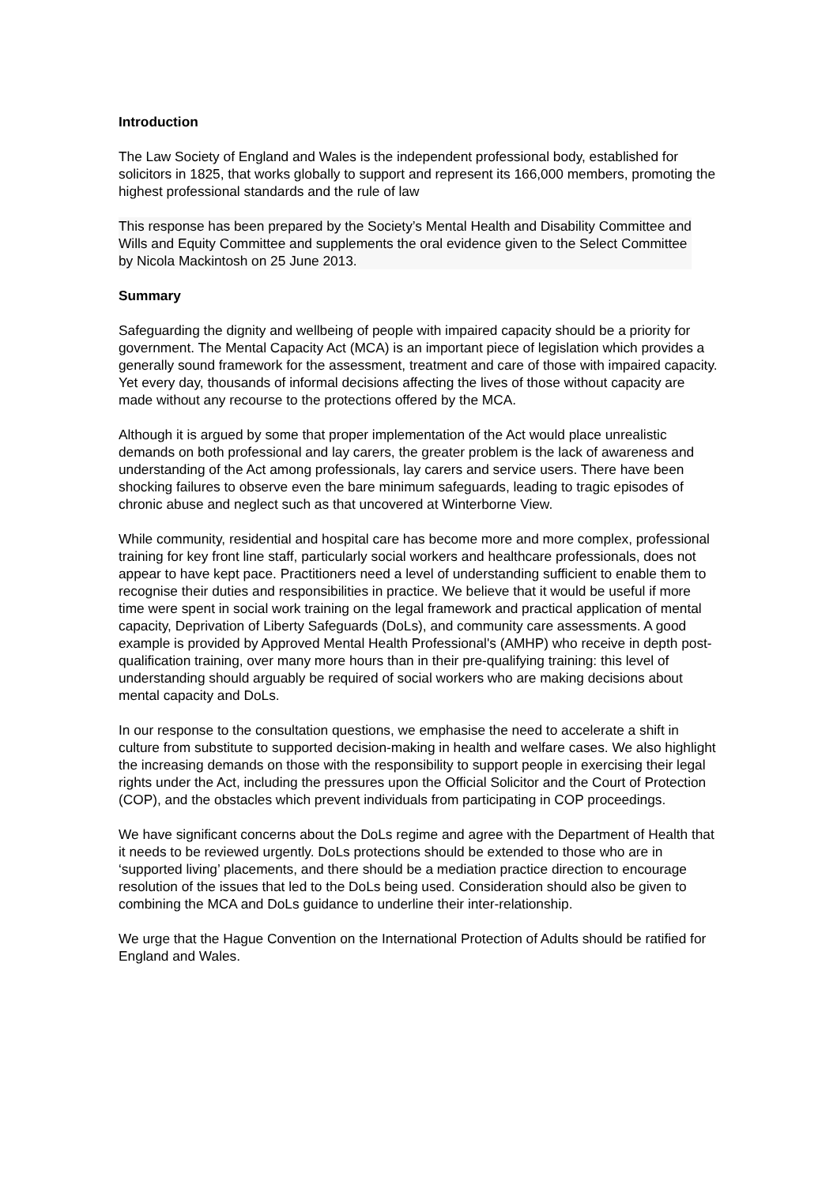Introduction
The Law Society of England and Wales is the independent professional body, established for solicitors in 1825, that works globally to support and represent its 166,000 members, promoting the highest professional standards and the rule of law
This response has been prepared by the Society’s Mental Health and Disability Committee and Wills and Equity Committee and supplements the oral evidence given to the Select Committee by Nicola Mackintosh on 25 June 2013.
Summary
Safeguarding the dignity and wellbeing of people with impaired capacity should be a priority for government. The Mental Capacity Act (MCA) is an important piece of legislation which provides a generally sound framework for the assessment, treatment and care of those with impaired capacity. Yet every day, thousands of informal decisions affecting the lives of those without capacity are made without any recourse to the protections offered by the MCA.
Although it is argued by some that proper implementation of the Act would place unrealistic demands on both professional and lay carers, the greater problem is the lack of awareness and understanding of the Act among professionals, lay carers and service users. There have been shocking failures to observe even the bare minimum safeguards, leading to tragic episodes of chronic abuse and neglect such as that uncovered at Winterborne View.
While community, residential and hospital care has become more and more complex, professional training for key front line staff, particularly social workers and healthcare professionals, does not appear to have kept pace. Practitioners need a level of understanding sufficient to enable them to recognise their duties and responsibilities in practice. We believe that it would be useful if more time were spent in social work training on the legal framework and practical application of mental capacity, Deprivation of Liberty Safeguards (DoLs), and community care assessments. A good example is provided by Approved Mental Health Professional's (AMHP) who receive in depth post-qualification training, over many more hours than in their pre-qualifying training: this level of understanding should arguably be required of social workers who are making decisions about mental capacity and DoLs.
In our response to the consultation questions, we emphasise the need to accelerate a shift in culture from substitute to supported decision-making in health and welfare cases. We also highlight the increasing demands on those with the responsibility to support people in exercising their legal rights under the Act, including the pressures upon the Official Solicitor and the Court of Protection (COP), and the obstacles which prevent individuals from participating in COP proceedings.
We have significant concerns about the DoLs regime and agree with the Department of Health that it needs to be reviewed urgently. DoLs protections should be extended to those who are in ‘supported living’ placements, and there should be a mediation practice direction to encourage resolution of the issues that led to the DoLs being used. Consideration should also be given to combining the MCA and DoLs guidance to underline their inter-relationship.
We urge that the Hague Convention on the International Protection of Adults should be ratified for England and Wales.